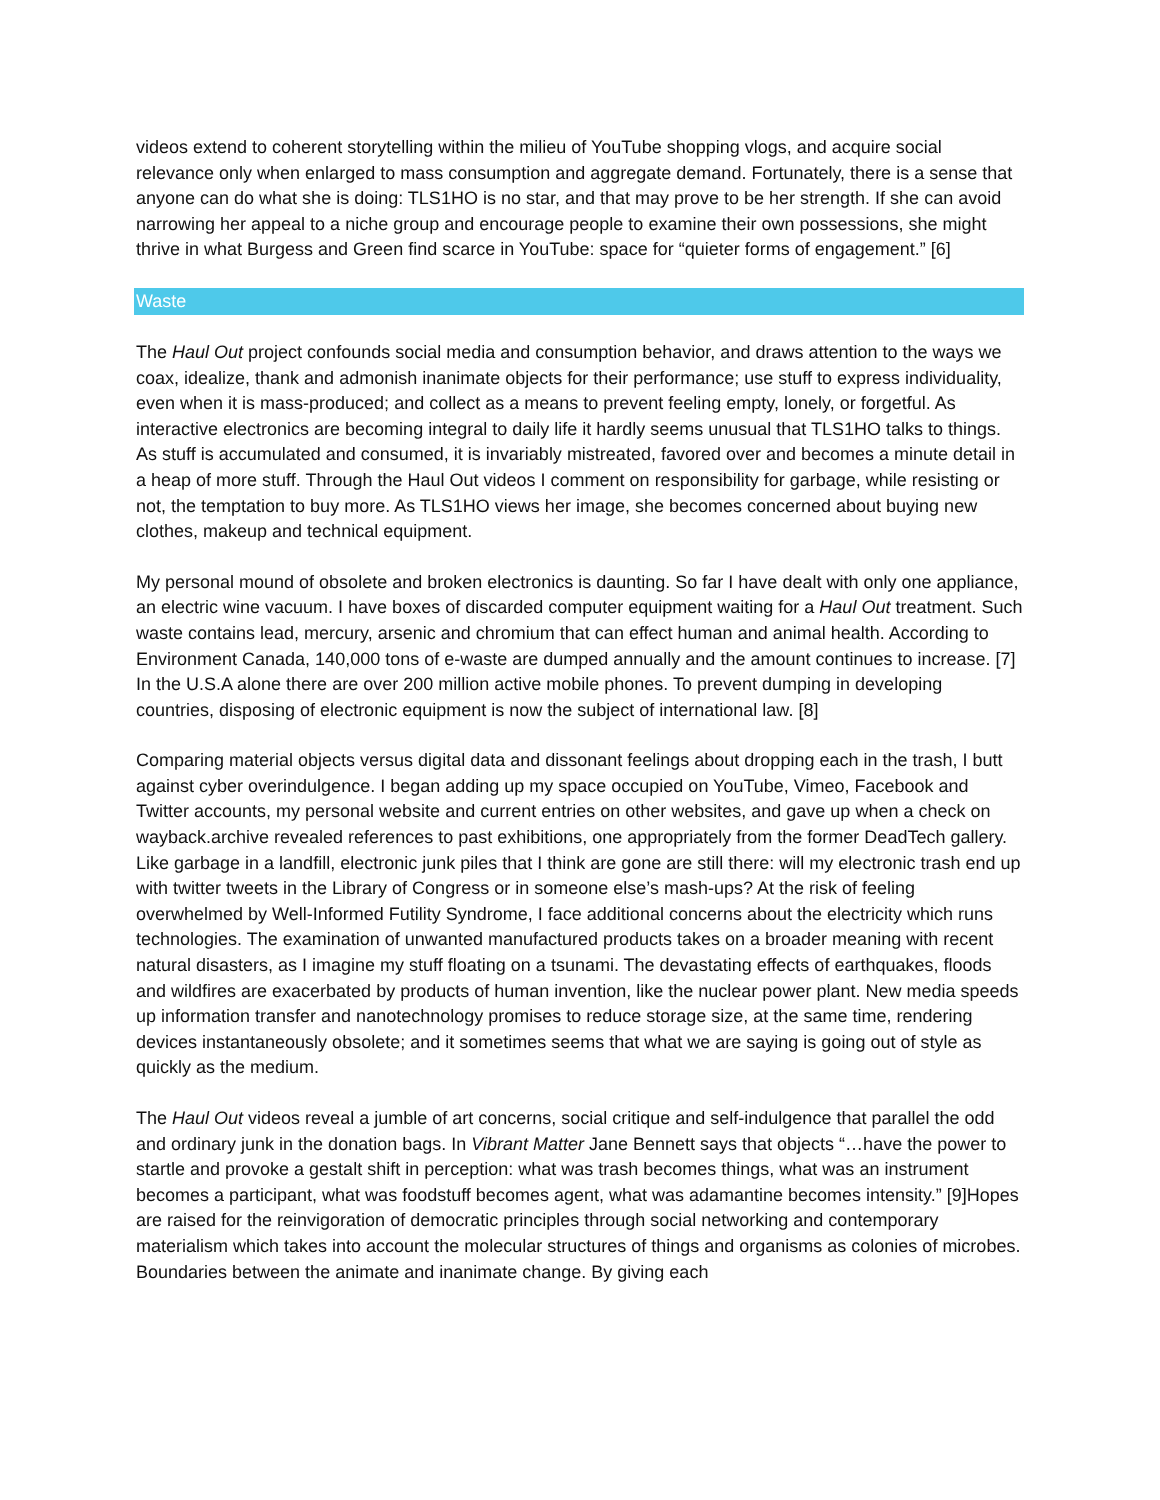videos extend to coherent storytelling within the milieu of YouTube shopping vlogs, and acquire social relevance only when enlarged to mass consumption and aggregate demand. Fortunately, there is a sense that anyone can do what she is doing: TLS1HO is no star, and that may prove to be her strength. If she can avoid narrowing her appeal to a niche group and encourage people to examine their own possessions, she might thrive in what Burgess and Green find scarce in YouTube: space for “quieter forms of engagement.” [6]
Waste
The Haul Out project confounds social media and consumption behavior, and draws attention to the ways we coax, idealize, thank and admonish inanimate objects for their performance; use stuff to express individuality, even when it is mass-produced; and collect as a means to prevent feeling empty, lonely, or forgetful. As interactive electronics are becoming integral to daily life it hardly seems unusual that TLS1HO talks to things. As stuff is accumulated and consumed, it is invariably mistreated, favored over and becomes a minute detail in a heap of more stuff. Through the Haul Out videos I comment on responsibility for garbage, while resisting or not, the temptation to buy more. As TLS1HO views her image, she becomes concerned about buying new clothes, makeup and technical equipment.
My personal mound of obsolete and broken electronics is daunting. So far I have dealt with only one appliance, an electric wine vacuum. I have boxes of discarded computer equipment waiting for a Haul Out treatment. Such waste contains lead, mercury, arsenic and chromium that can effect human and animal health. According to Environment Canada, 140,000 tons of e-waste are dumped annually and the amount continues to increase. [7] In the U.S.A alone there are over 200 million active mobile phones. To prevent dumping in developing countries, disposing of electronic equipment is now the subject of international law. [8]
Comparing material objects versus digital data and dissonant feelings about dropping each in the trash, I butt against cyber overindulgence. I began adding up my space occupied on YouTube, Vimeo, Facebook and Twitter accounts, my personal website and current entries on other websites, and gave up when a check on wayback.archive revealed references to past exhibitions, one appropriately from the former DeadTech gallery. Like garbage in a landfill, electronic junk piles that I think are gone are still there: will my electronic trash end up with twitter tweets in the Library of Congress or in someone else’s mash-ups? At the risk of feeling overwhelmed by Well-Informed Futility Syndrome, I face additional concerns about the electricity which runs technologies. The examination of unwanted manufactured products takes on a broader meaning with recent natural disasters, as I imagine my stuff floating on a tsunami. The devastating effects of earthquakes, floods and wildfires are exacerbated by products of human invention, like the nuclear power plant. New media speeds up information transfer and nanotechnology promises to reduce storage size, at the same time, rendering devices instantaneously obsolete; and it sometimes seems that what we are saying is going out of style as quickly as the medium.
The Haul Out videos reveal a jumble of art concerns, social critique and self-indulgence that parallel the odd and ordinary junk in the donation bags. In Vibrant Matter Jane Bennett says that objects “…have the power to startle and provoke a gestalt shift in perception: what was trash becomes things, what was an instrument becomes a participant, what was foodstuff becomes agent, what was adamantine becomes intensity.” [9]Hopes are raised for the reinvigoration of democratic principles through social networking and contemporary materialism which takes into account the molecular structures of things and organisms as colonies of microbes. Boundaries between the animate and inanimate change. By giving each